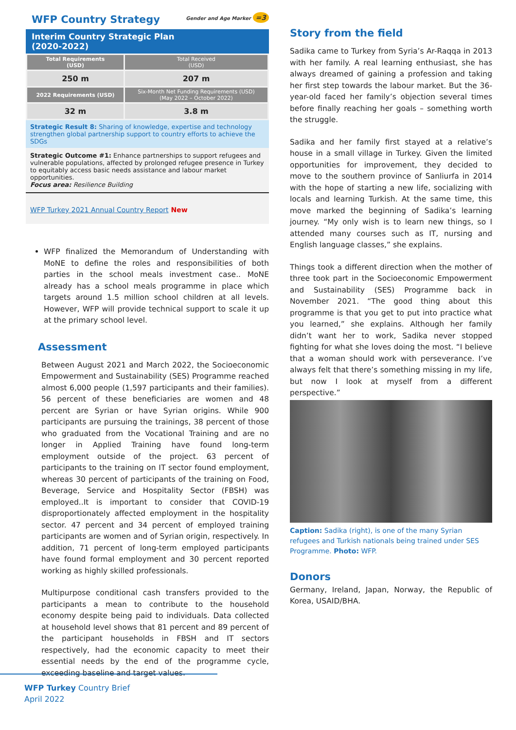WFP Country Strategy Gender and Age Marker =3
Interim Country Strategic Plan
(2020-2022)
| Total Requirements (USD) | Total Received (USD) |
| --- | --- |
| 250 m | 207 m |
| 2022 Requirements (USD) | Six-Month Net Funding Requirements (USD) (May 2022 – October 2022) |
| 32 m | 3.8 m |
Strategic Result 8: Sharing of knowledge, expertise and technology strengthen global partnership support to country efforts to achieve the SDGs
Strategic Outcome #1: Enhance partnerships to support refugees and vulnerable populations, affected by prolonged refugee presence in Turkey to equitably access basic needs assistance and labour market opportunities.
Focus area: Resilience Building
WFP Turkey 2021 Annual Country Report New
WFP finalized the Memorandum of Understanding with MoNE to define the roles and responsibilities of both parties in the school meals investment case.. MoNE already has a school meals programme in place which targets around 1.5 million school children at all levels. However, WFP will provide technical support to scale it up at the primary school level.
Assessment
Between August 2021 and March 2022, the Socioeconomic Empowerment and Sustainability (SES) Programme reached almost 6,000 people (1,597 participants and their families). 56 percent of these beneficiaries are women and 48 percent are Syrian or have Syrian origins. While 900 participants are pursuing the trainings, 38 percent of those who graduated from the Vocational Training and are no longer in Applied Training have found long-term employment outside of the project. 63 percent of participants to the training on IT sector found employment, whereas 30 percent of participants of the training on Food, Beverage, Service and Hospitality Sector (FBSH) was employed..It is important to consider that COVID-19 disproportionately affected employment in the hospitality sector. 47 percent and 34 percent of employed training participants are women and of Syrian origin, respectively. In addition, 71 percent of long-term employed participants have found formal employment and 30 percent reported working as highly skilled professionals.
Multipurpose conditional cash transfers provided to the participants a mean to contribute to the household economy despite being paid to individuals. Data collected at household level shows that 81 percent and 89 percent of the participant households in FBSH and IT sectors respectively, had the economic capacity to meet their essential needs by the end of the programme cycle, exceeding baseline and target values.
Story from the field
Sadika came to Turkey from Syria’s Ar-Raqqa in 2013 with her family. A real learning enthusiast, she has always dreamed of gaining a profession and taking her first step towards the labour market. But the 36-year-old faced her family’s objection several times before finally reaching her goals – something worth the struggle.
Sadika and her family first stayed at a relative’s house in a small village in Turkey. Given the limited opportunities for improvement, they decided to move to the southern province of Sanliurfa in 2014 with the hope of starting a new life, socializing with locals and learning Turkish. At the same time, this move marked the beginning of Sadika’s learning journey. “My only wish is to learn new things, so I attended many courses such as IT, nursing and English language classes,” she explains.
Things took a different direction when the mother of three took part in the Socioeconomic Empowerment and Sustainability (SES) Programme back in November 2021. “The good thing about this programme is that you get to put into practice what you learned,” she explains. Although her family didn’t want her to work, Sadika never stopped fighting for what she loves doing the most. “I believe that a woman should work with perseverance. I’ve always felt that there’s something missing in my life, but now I look at myself from a different perspective.”
Caption: Sadika (right), is one of the many Syrian refugees and Turkish nationals being trained under SES Programme. Photo: WFP.
Donors
Germany, Ireland, Japan, Norway, the Republic of Korea, USAID/BHA.
WFP Turkey Country Brief
April 2022